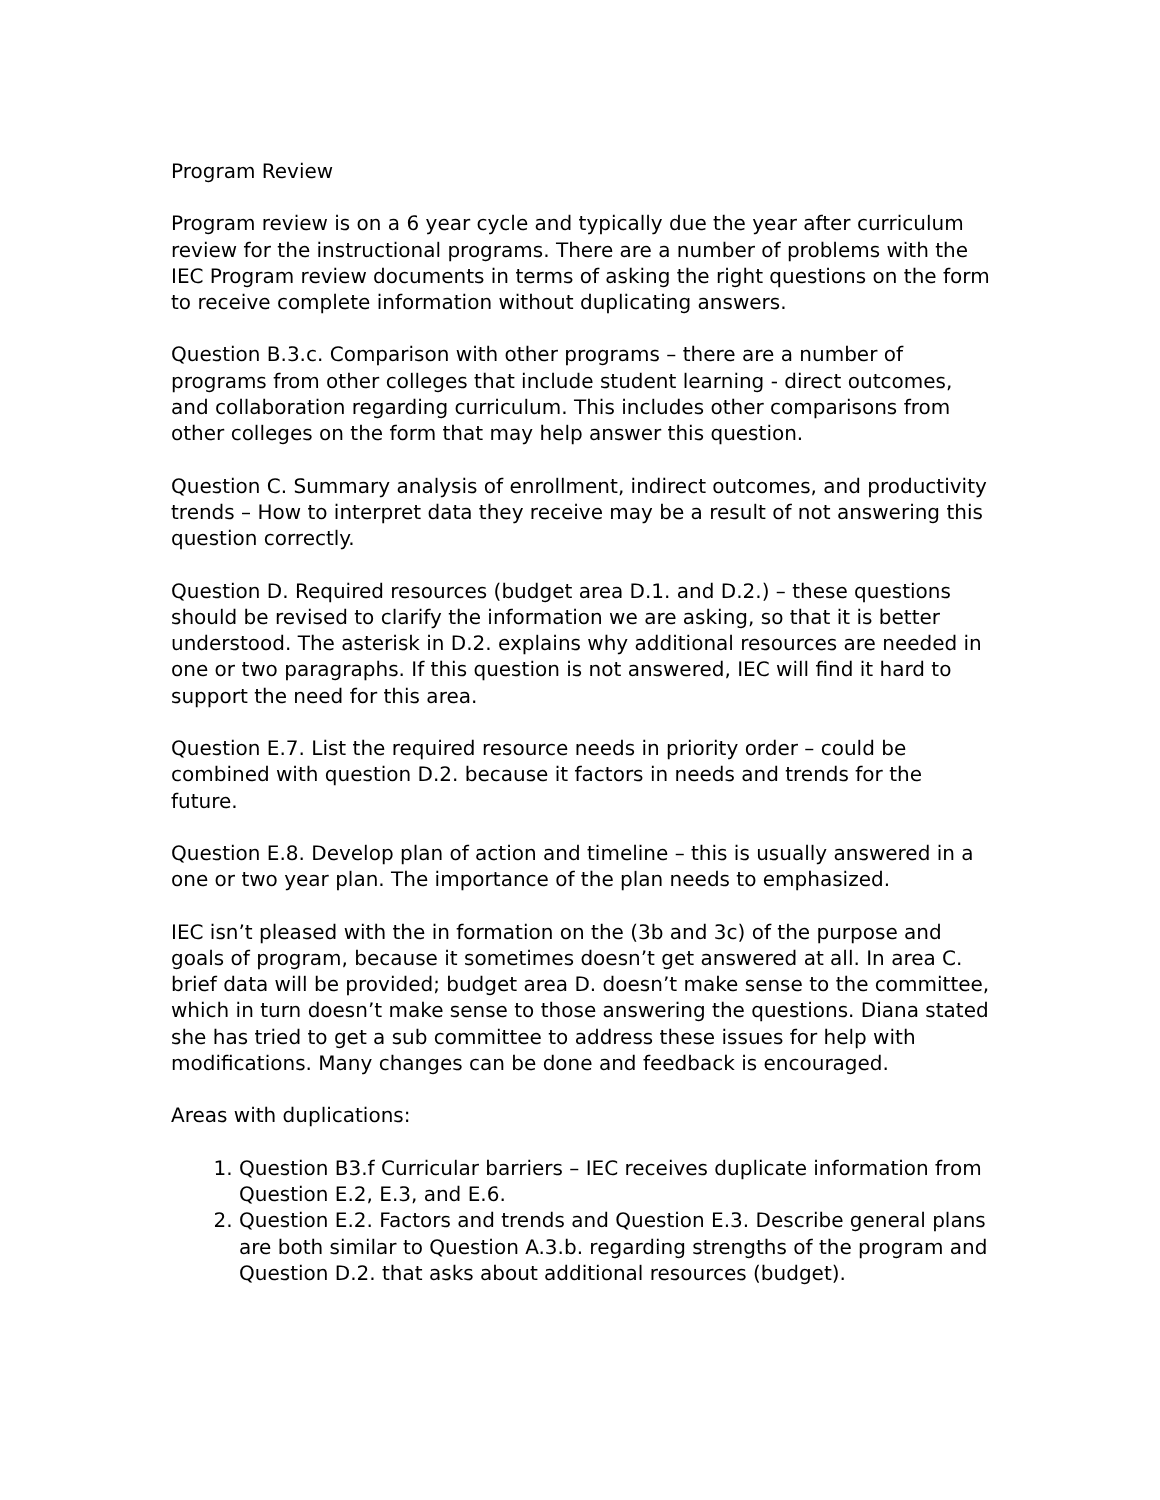Program Review
Program review is on a 6 year cycle and typically due the year after curriculum review for the instructional programs. There are a number of problems with the IEC Program review documents in terms of asking the right questions on the form to receive complete information without duplicating answers.
Question B.3.c. Comparison with other programs – there are a number of programs from other colleges that include student learning - direct outcomes, and collaboration regarding curriculum. This includes other comparisons from other colleges on the form that may help answer this question.
Question C. Summary analysis of enrollment, indirect outcomes, and productivity trends – How to interpret data they receive may be a result of not answering this question correctly.
Question D. Required resources (budget area D.1. and D.2.) – these questions should be revised to clarify the information we are asking, so that it is better understood. The asterisk in D.2. explains why additional resources are needed in one or two paragraphs. If this question is not answered, IEC will find it hard to support the need for this area.
Question E.7. List the required resource needs in priority order – could be combined with question D.2. because it factors in needs and trends for the future.
Question E.8. Develop plan of action and timeline – this is usually answered in a one or two year plan. The importance of the plan needs to emphasized.
IEC isn’t pleased with the in formation on the (3b and 3c) of the purpose and goals of program, because it sometimes doesn’t get answered at all. In area C. brief data will be provided; budget area D. doesn’t make sense to the committee, which in turn doesn’t make sense to those answering the questions. Diana stated she has tried to get a sub committee to address these issues for help with modifications. Many changes can be done and feedback is encouraged.
Areas with duplications:
1. Question B3.f Curricular barriers – IEC receives duplicate information from Question E.2, E.3, and E.6.
2. Question E.2. Factors and trends and Question E.3. Describe general plans are both similar to Question A.3.b. regarding strengths of the program and Question D.2. that asks about additional resources (budget).